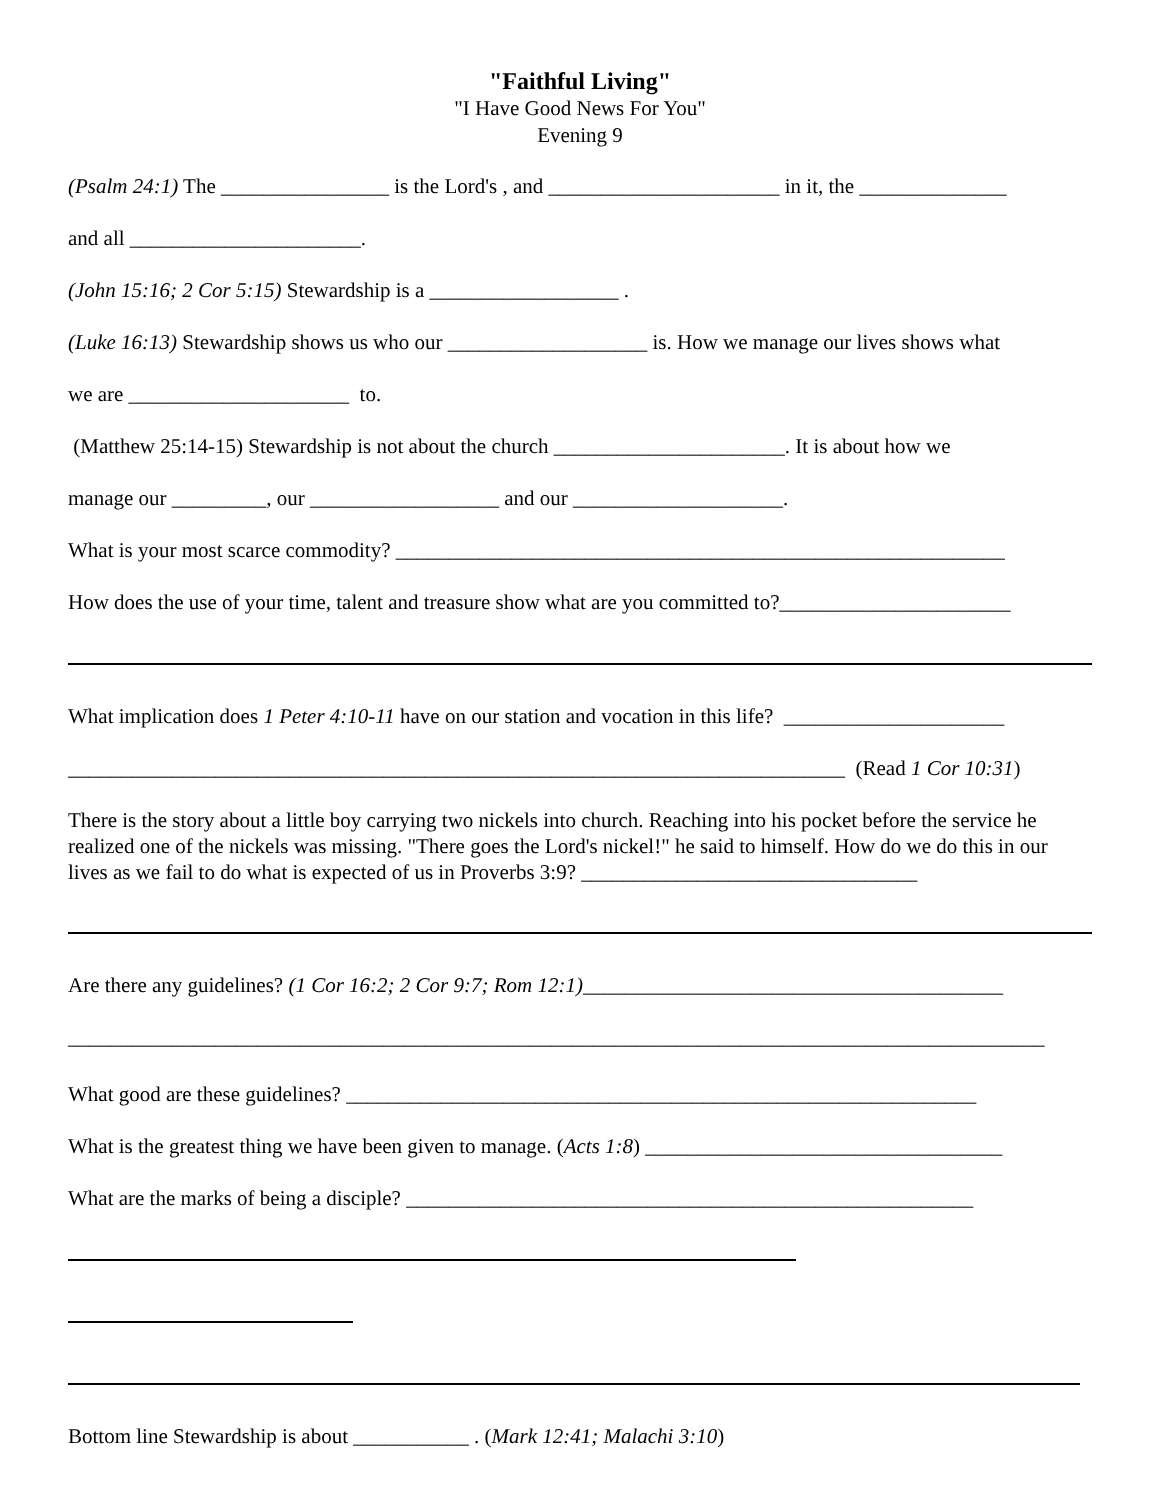"Faithful Living"
"I Have Good News For You"
Evening 9
(Psalm 24:1) The ________________ is the Lord's , and ______________________ in it, the ______________
and all ______________________.
(John 15:16; 2 Cor 5:15) Stewardship is a __________________ .
(Luke 16:13) Stewardship shows us who our ___________________ is. How we manage our lives shows what
we are _____________________ to.
(Matthew 25:14-15) Stewardship is not about the church ______________________. It is about how we
manage our _________, our __________________ and our ____________________.
What is your most scarce commodity? __________________________________________________________
How does the use of your time, talent and treasure show what are you committed to?______________________
What implication does 1 Peter 4:10-11 have on our station and vocation in this life? _____________________
__________________________________________________________________________ (Read 1 Cor 10:31)
There is the story about a little boy carrying two nickels into church. Reaching into his pocket before the service he realized one of the nickels was missing. "There goes the Lord's nickel!" he said to himself. How do we do this in our lives as we fail to do what is expected of us in Proverbs 3:9? ________________________________
Are there any guidelines? (1 Cor 16:2; 2 Cor 9:7; Rom 12:1)________________________________________
_____________________________________________________________________________________________
What good are these guidelines? ____________________________________________________________
What is the greatest thing we have been given to manage. (Acts 1:8) __________________________________
What are the marks of being a disciple? ______________________________________________________
Bottom line Stewardship is about ___________ . (Mark 12:41; Malachi 3:10)